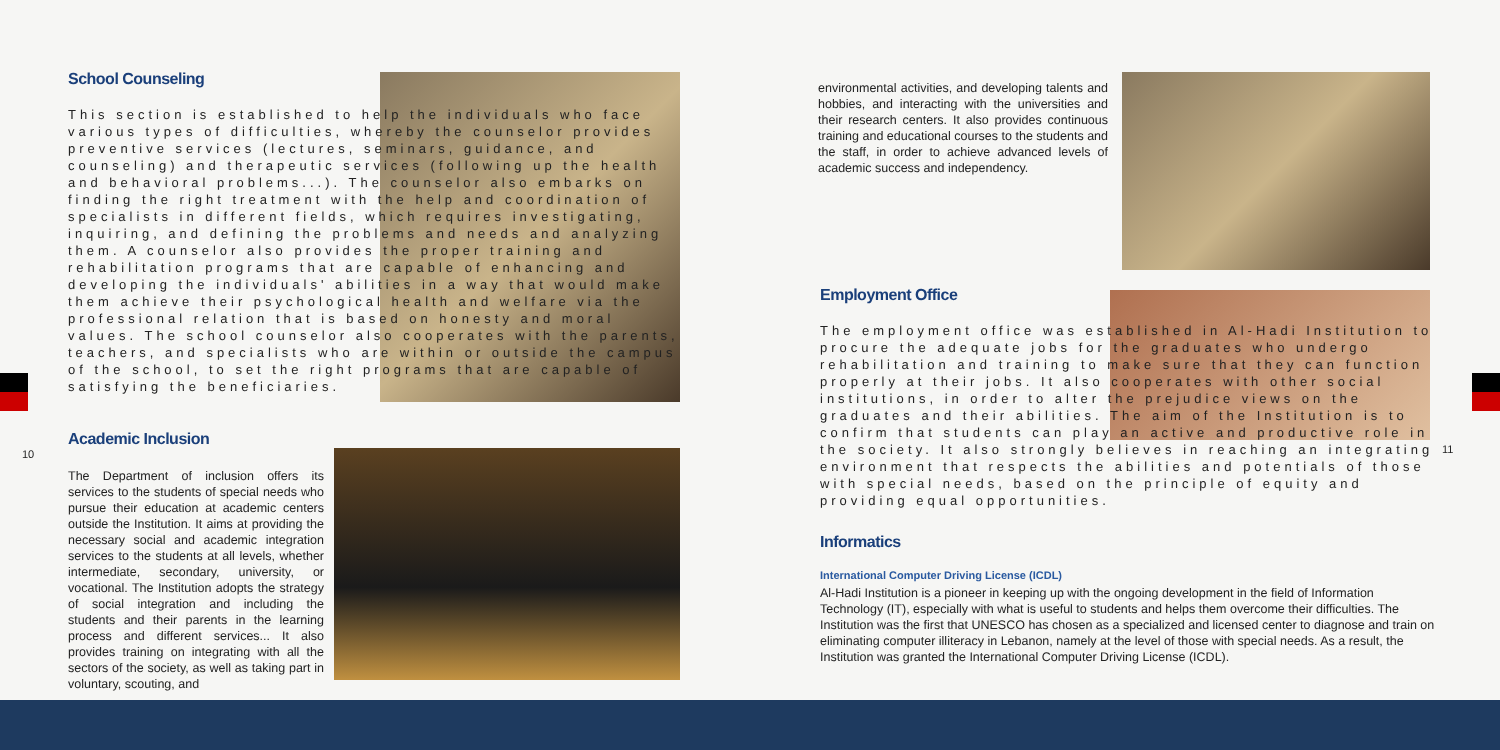School Counseling
This section is established to help the individuals who face various types of difficulties, whereby the counselor provides preventive services (lectures, seminars, guidance, and counseling) and therapeutic services (following up the health and behavioral problems...). The counselor also embarks on finding the right treatment with the help and coordination of specialists in different fields, which requires investigating, inquiring, and defining the problems and needs and analyzing them. A counselor also provides the proper training and rehabilitation programs that are capable of enhancing and developing the individuals' abilities in a way that would make them achieve their psychological health and welfare via the professional relation that is based on honesty and moral values. The school counselor also cooperates with the parents, teachers, and specialists who are within or outside the campus of the school, to set the right programs that are capable of satisfying the beneficiaries.
10
Academic Inclusion
The Department of inclusion offers its services to the students of special needs who pursue their education at academic centers outside the Institution. It aims at providing the necessary social and academic integration services to the students at all levels, whether intermediate, secondary, university, or vocational. The Institution adopts the strategy of social integration and including the students and their parents in the learning process and different services... It also provides training on integrating with all the sectors of the society, as well as taking part in voluntary, scouting, and
environmental activities, and developing talents and hobbies, and interacting with the universities and their research centers. It also provides continuous training and educational courses to the students and the staff, in order to achieve advanced levels of academic success and independency.
Employment Office
The employment office was established in Al-Hadi Institution to procure the adequate jobs for the graduates who undergo rehabilitation and training to make sure that they can function properly at their jobs. It also cooperates with other social institutions, in order to alter the prejudice views on the graduates and their abilities. The aim of the Institution is to confirm that students can play an active and productive role in the society. It also strongly believes in reaching an integrating environment that respects the abilities and potentials of those with special needs, based on the principle of equity and providing equal opportunities.
Informatics
International Computer Driving License (ICDL)
Al-Hadi Institution is a pioneer in keeping up with the ongoing development in the field of Information Technology (IT), especially with what is useful to students and helps them overcome their difficulties. The Institution was the first that UNESCO has chosen as a specialized and licensed center to diagnose and train on eliminating computer illiteracy in Lebanon, namely at the level of those with special needs. As a result, the Institution was granted the International Computer Driving License (ICDL).
11